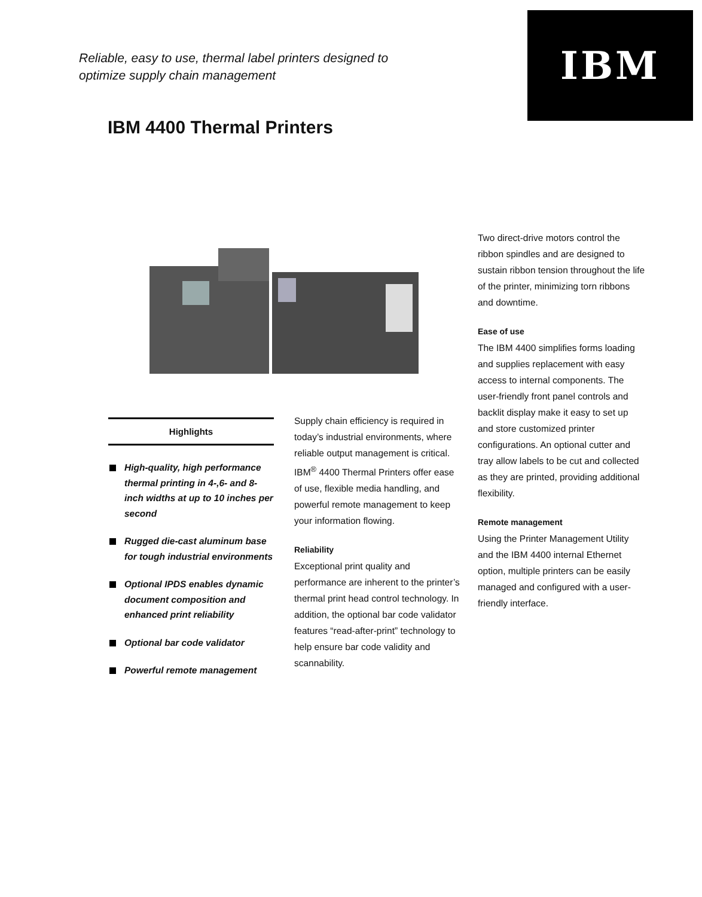Reliable, easy to use, thermal label printers designed to optimize supply chain management
IBM
IBM 4400 Thermal Printers
Highlights
High-quality, high performance thermal printing in 4-,6- and 8-inch widths at up to 10 inches per second
Rugged die-cast aluminum base for tough industrial environments
Optional IPDS enables dynamic document composition and enhanced print reliability
Optional bar code validator
Powerful remote management
Supply chain efficiency is required in today’s industrial environments, where reliable output management is critical. IBM<sup>®</sup> 4400 Thermal Printers offer ease of use, flexible media handling, and powerful remote management to keep your information flowing.
Reliability
Exceptional print quality and performance are inherent to the printer’s thermal print head control technology. In addition, the optional bar code validator features “read-after-print” technology to help ensure bar code validity and scannability.
Two direct-drive motors control the ribbon spindles and are designed to sustain ribbon tension throughout the life of the printer, minimizing torn ribbons and downtime.
Ease of use
The IBM 4400 simplifies forms loading and supplies replacement with easy access to internal components. The user-friendly front panel controls and backlit display make it easy to set up and store customized printer configurations. An optional cutter and tray allow labels to be cut and collected as they are printed, providing additional flexibility.
Remote management
Using the Printer Management Utility and the IBM 4400 internal Ethernet option, multiple printers can be easily managed and configured with a user-friendly interface.